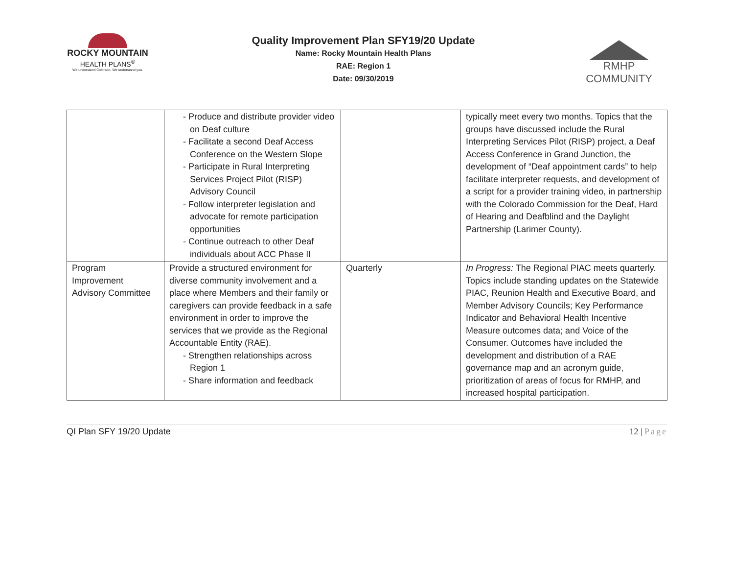ROCKY MOUNTAIN
HEALTH PLANS<sup>®</sup>
We understand Colorado. We understand you.
Quality Improvement Plan SFY19/20 Update
Name: Rocky Mountain Health Plans
RAE: Region 1
Date: 09/30/2019
RMHP COMMUNITY
| | - Produce and distribute provider video on Deaf culture - Facilitate a second Deaf Access Conference on the Western Slope - Participate in Rural Interpreting Services Project Pilot (RISP) Advisory Council - Follow interpreter legislation and advocate for remote participation opportunities - Continue outreach to other Deaf individuals about ACC Phase II | | typically meet every two months. Topics that the groups have discussed include the Rural Interpreting Services Pilot (RISP) project, a Deaf Access Conference in Grand Junction, the development of “Deaf appointment cards” to help facilitate interpreter requests, and development of a script for a provider training video, in partnership with the Colorado Commission for the Deaf, Hard of Hearing and Deafblind and the Daylight Partnership (Larimer County). |
| Program Improvement Advisory Committee | Provide a structured environment for diverse community involvement and a place where Members and their family or caregivers can provide feedback in a safe environment in order to improve the services that we provide as the Regional Accountable Entity (RAE). - Strengthen relationships across Region 1 - Share information and feedback | Quarterly | In Progress: The Regional PIAC meets quarterly. Topics include standing updates on the Statewide PIAC, Reunion Health and Executive Board, and Member Advisory Councils; Key Performance Indicator and Behavioral Health Incentive Measure outcomes data; and Voice of the Consumer. Outcomes have included the development and distribution of a RAE governance map and an acronym guide, prioritization of areas of focus for RMHP, and increased hospital participation. |
QI Plan SFY 19/20 Update 12 | Page